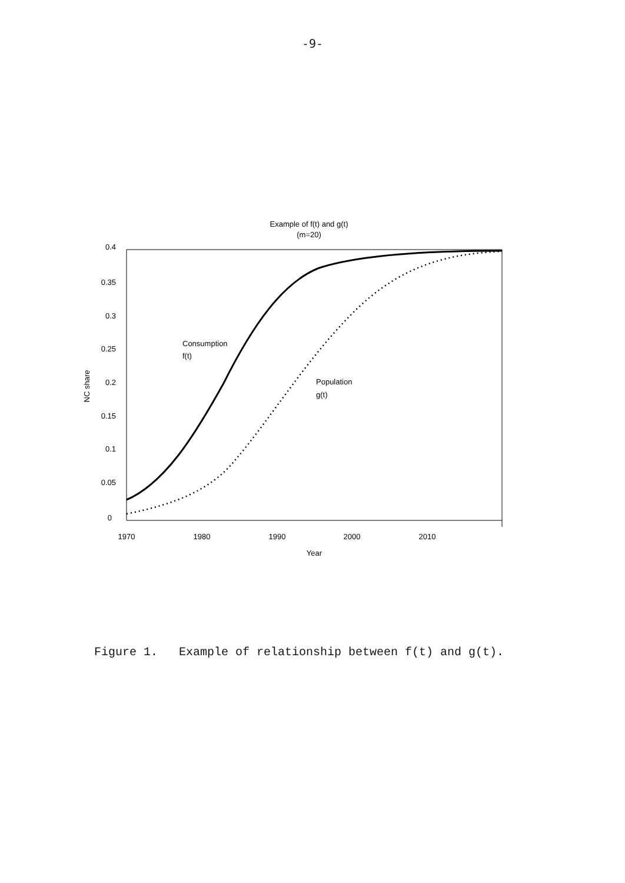-9-
Example of f(t) and g(t)
(m=20)
0.4
0.35
0.3
0.25
0.2
0.15
0.1
0.05
0
1970
1980
1990
2000
2010
Year
NC share
Consumption
f(t)
Population
g(t)
Figure 1. Example of relationship between f(t) and g(t).